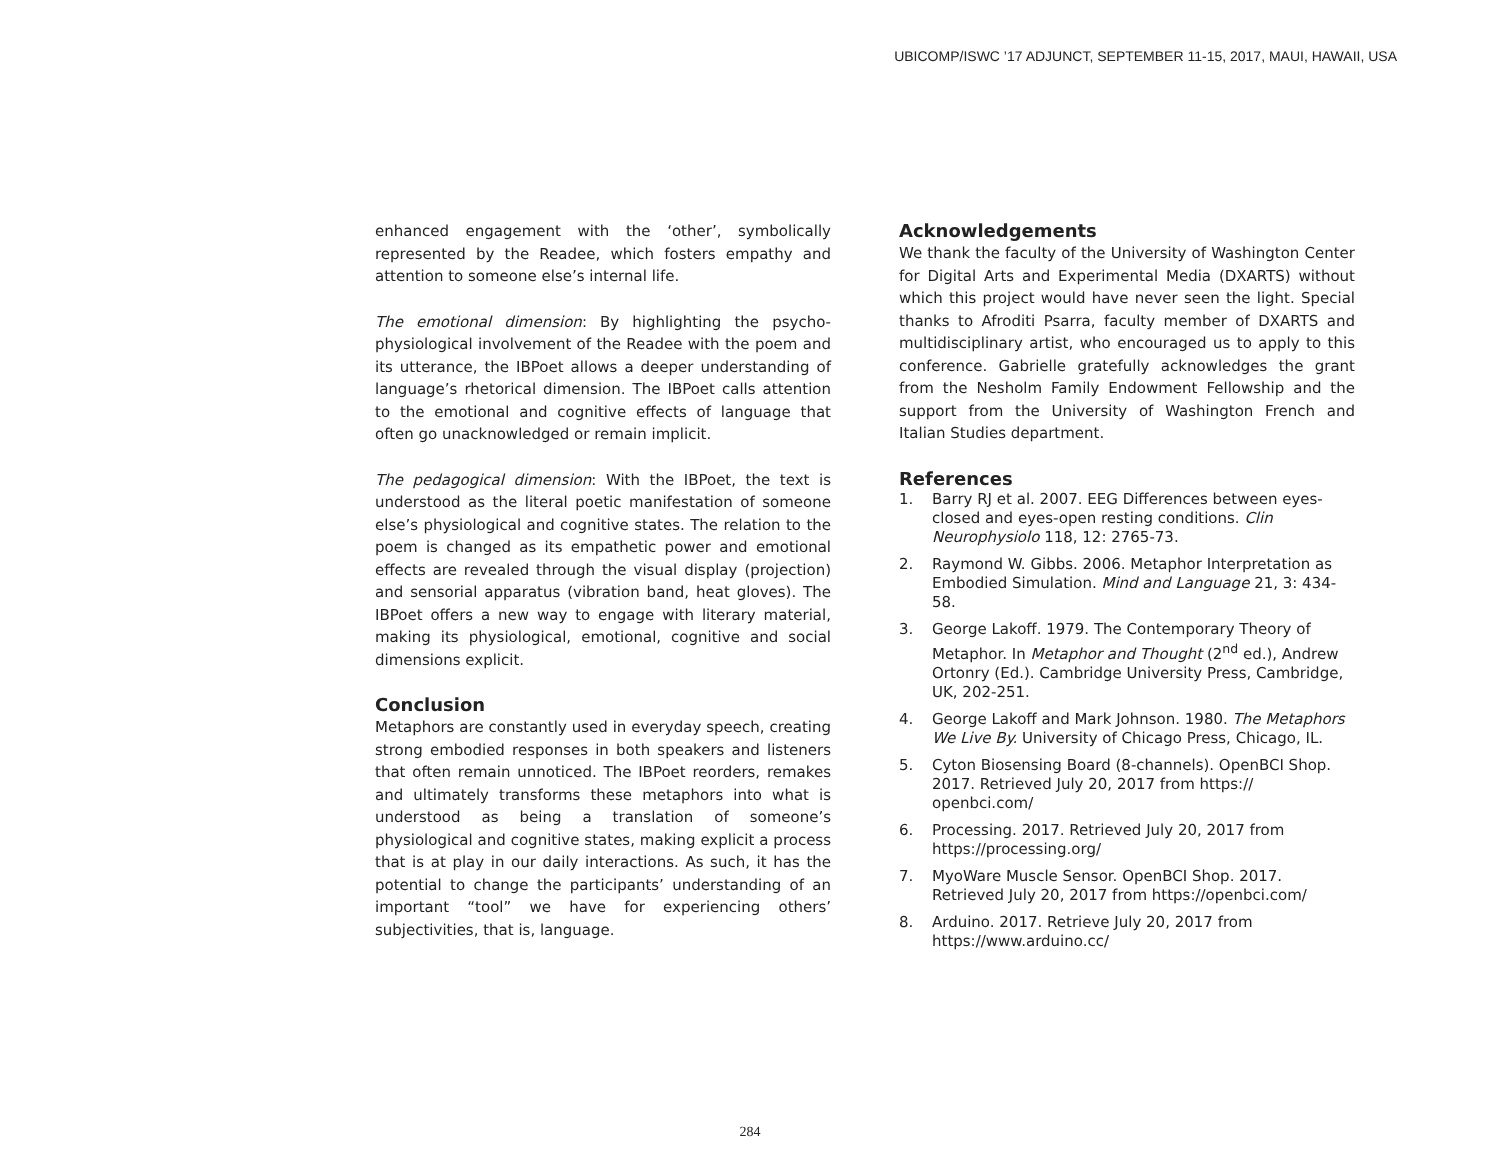UBICOMP/ISWC ’17 ADJUNCT, SEPTEMBER 11-15, 2017, MAUI, HAWAII, USA
enhanced engagement with the ‘other’, symbolically represented by the Readee, which fosters empathy and attention to someone else’s internal life.
The emotional dimension: By highlighting the psycho-physiological involvement of the Readee with the poem and its utterance, the IBPoet allows a deeper understanding of language’s rhetorical dimension. The IBPoet calls attention to the emotional and cognitive effects of language that often go unacknowledged or remain implicit.
The pedagogical dimension: With the IBPoet, the text is understood as the literal poetic manifestation of someone else’s physiological and cognitive states. The relation to the poem is changed as its empathetic power and emotional effects are revealed through the visual display (projection) and sensorial apparatus (vibration band, heat gloves). The IBPoet offers a new way to engage with literary material, making its physiological, emotional, cognitive and social dimensions explicit.
Conclusion
Metaphors are constantly used in everyday speech, creating strong embodied responses in both speakers and listeners that often remain unnoticed. The IBPoet reorders, remakes and ultimately transforms these metaphors into what is understood as being a translation of someone’s physiological and cognitive states, making explicit a process that is at play in our daily interactions. As such, it has the potential to change the participants’ understanding of an important “tool” we have for experiencing others’ subjectivities, that is, language.
Acknowledgements
We thank the faculty of the University of Washington Center for Digital Arts and Experimental Media (DXARTS) without which this project would have never seen the light. Special thanks to Afroditi Psarra, faculty member of DXARTS and multidisciplinary artist, who encouraged us to apply to this conference. Gabrielle gratefully acknowledges the grant from the Nesholm Family Endowment Fellowship and the support from the University of Washington French and Italian Studies department.
References
1. Barry RJ et al. 2007. EEG Differences between eyes-closed and eyes-open resting conditions. Clin Neurophysiolo 118, 12: 2765-73.
2. Raymond W. Gibbs. 2006. Metaphor Interpretation as Embodied Simulation. Mind and Language 21, 3: 434-58.
3. George Lakoff. 1979. The Contemporary Theory of Metaphor. In Metaphor and Thought (2<sup>nd</sup> ed.), Andrew Ortonry (Ed.). Cambridge University Press, Cambridge, UK, 202-251.
4. George Lakoff and Mark Johnson. 1980. The Metaphors We Live By. University of Chicago Press, Chicago, IL.
5. Cyton Biosensing Board (8-channels). OpenBCI Shop. 2017. Retrieved July 20, 2017 from https:// openbci.com/
6. Processing. 2017. Retrieved July 20, 2017 from https://processing.org/
7. MyoWare Muscle Sensor. OpenBCI Shop. 2017. Retrieved July 20, 2017 from https://openbci.com/
8. Arduino. 2017. Retrieve July 20, 2017 from https://www.arduino.cc/
284